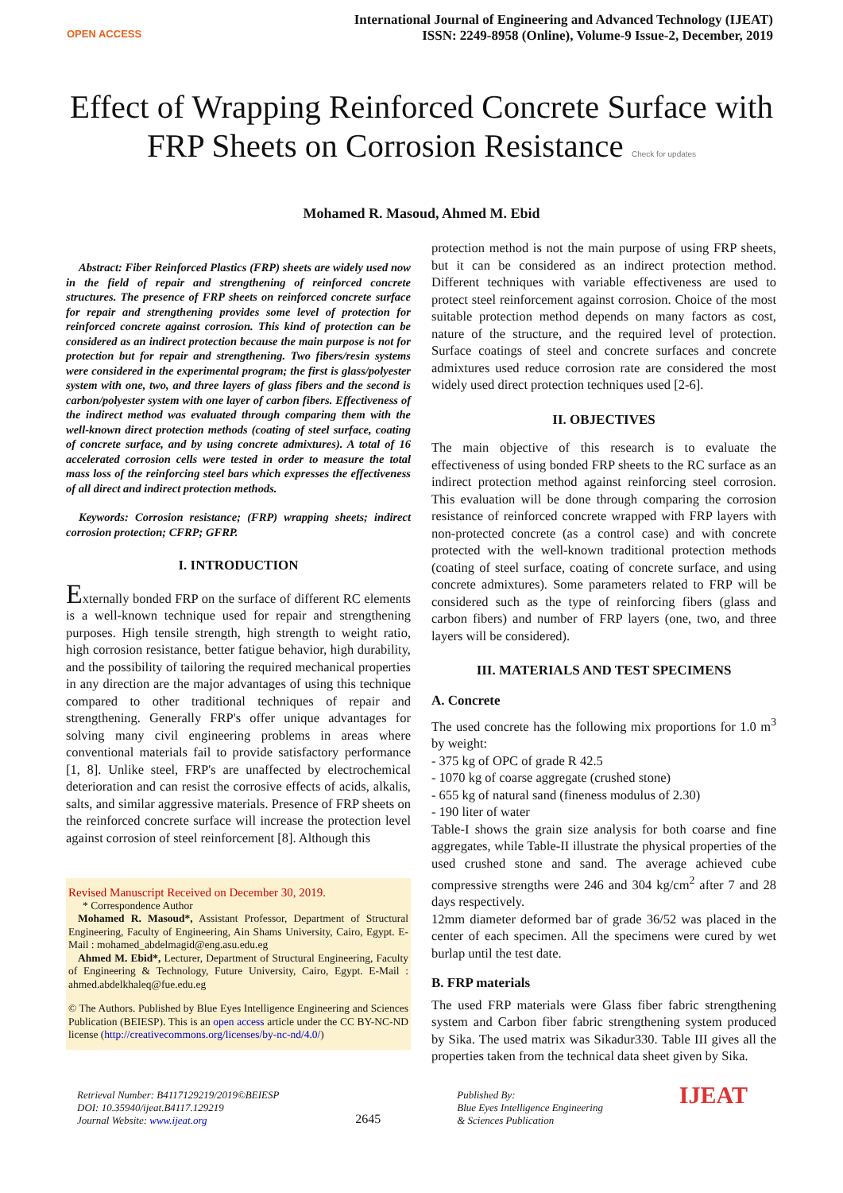OPEN ACCESS
International Journal of Engineering and Advanced Technology (IJEAT)
ISSN: 2249-8958 (Online), Volume-9 Issue-2, December, 2019
Effect of Wrapping Reinforced Concrete Surface with FRP Sheets on Corrosion Resistance Check for updates
Mohamed R. Masoud, Ahmed M. Ebid
Abstract: Fiber Reinforced Plastics (FRP) sheets are widely used now in the field of repair and strengthening of reinforced concrete structures. The presence of FRP sheets on reinforced concrete surface for repair and strengthening provides some level of protection for reinforced concrete against corrosion. This kind of protection can be considered as an indirect protection because the main purpose is not for protection but for repair and strengthening. Two fibers/resin systems were considered in the experimental program; the first is glass/polyester system with one, two, and three layers of glass fibers and the second is carbon/polyester system with one layer of carbon fibers. Effectiveness of the indirect method was evaluated through comparing them with the well-known direct protection methods (coating of steel surface, coating of concrete surface, and by using concrete admixtures). A total of 16 accelerated corrosion cells were tested in order to measure the total mass loss of the reinforcing steel bars which expresses the effectiveness of all direct and indirect protection methods.
Keywords: Corrosion resistance; (FRP) wrapping sheets; indirect corrosion protection; CFRP; GFRP.
I. INTRODUCTION
Externally bonded FRP on the surface of different RC elements is a well-known technique used for repair and strengthening purposes. High tensile strength, high strength to weight ratio, high corrosion resistance, better fatigue behavior, high durability, and the possibility of tailoring the required mechanical properties in any direction are the major advantages of using this technique compared to other traditional techniques of repair and strengthening. Generally FRP's offer unique advantages for solving many civil engineering problems in areas where conventional materials fail to provide satisfactory performance [1, 8]. Unlike steel, FRP's are unaffected by electrochemical deterioration and can resist the corrosive effects of acids, alkalis, salts, and similar aggressive materials. Presence of FRP sheets on the reinforced concrete surface will increase the protection level against corrosion of steel reinforcement [8]. Although this
Revised Manuscript Received on December 30, 2019.
* Correspondence Author
Mohamed R. Masoud*, Assistant Professor, Department of Structural Engineering, Faculty of Engineering, Ain Shams University, Cairo, Egypt. E-Mail : mohamed_abdelmagid@eng.asu.edu.eg
Ahmed M. Ebid*, Lecturer, Department of Structural Engineering, Faculty of Engineering & Technology, Future University, Cairo, Egypt. E-Mail : ahmed.abdelkhaleq@fue.edu.eg
© The Authors. Published by Blue Eyes Intelligence Engineering and Sciences Publication (BEIESP). This is an open access article under the CC BY-NC-ND license (http://creativecommons.org/licenses/by-nc-nd/4.0/)
protection method is not the main purpose of using FRP sheets, but it can be considered as an indirect protection method. Different techniques with variable effectiveness are used to protect steel reinforcement against corrosion. Choice of the most suitable protection method depends on many factors as cost, nature of the structure, and the required level of protection. Surface coatings of steel and concrete surfaces and concrete admixtures used reduce corrosion rate are considered the most widely used direct protection techniques used [2-6].
II. OBJECTIVES
The main objective of this research is to evaluate the effectiveness of using bonded FRP sheets to the RC surface as an indirect protection method against reinforcing steel corrosion. This evaluation will be done through comparing the corrosion resistance of reinforced concrete wrapped with FRP layers with non-protected concrete (as a control case) and with concrete protected with the well-known traditional protection methods (coating of steel surface, coating of concrete surface, and using concrete admixtures). Some parameters related to FRP will be considered such as the type of reinforcing fibers (glass and carbon fibers) and number of FRP layers (one, two, and three layers will be considered).
III. MATERIALS AND TEST SPECIMENS
A. Concrete
The used concrete has the following mix proportions for 1.0 m<sup>3</sup> by weight:
- 375 kg of OPC of grade R 42.5
- 1070 kg of coarse aggregate (crushed stone)
- 655 kg of natural sand (fineness modulus of 2.30)
- 190 liter of water
Table-I shows the grain size analysis for both coarse and fine aggregates, while Table-II illustrate the physical properties of the used crushed stone and sand. The average achieved cube compressive strengths were 246 and 304 kg/cm<sup>2</sup> after 7 and 28 days respectively.
12mm diameter deformed bar of grade 36/52 was placed in the center of each specimen. All the specimens were cured by wet burlap until the test date.
B. FRP materials
The used FRP materials were Glass fiber fabric strengthening system and Carbon fiber fabric strengthening system produced by Sika. The used matrix was Sikadur330. Table III gives all the properties taken from the technical data sheet given by Sika.
Retrieval Number: B4117129219/2019©BEIESP
DOI: 10.35940/ijeat.B4117.129219
Journal Website: www.ijeat.org
2645
Published By:
Blue Eyes Intelligence Engineering
& Sciences Publication
IJEAT